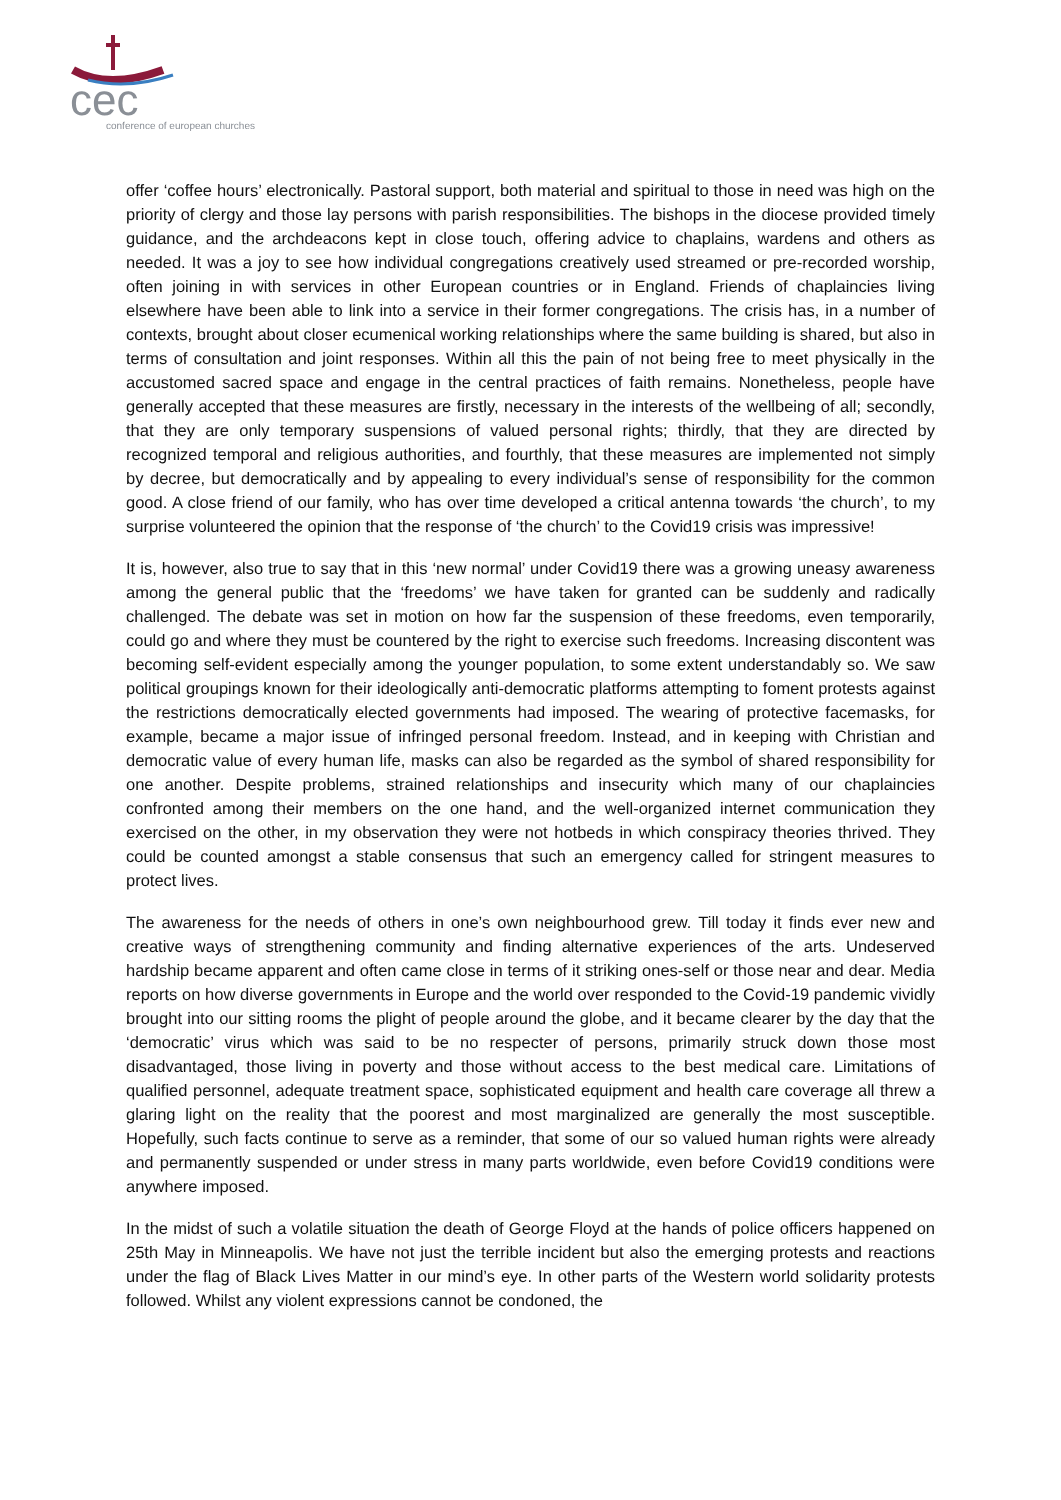cec
conference of european churches
offer ‘coffee hours’ electronically. Pastoral support, both material and spiritual to those in need was high on the priority of clergy and those lay persons with parish responsibilities. The bishops in the diocese provided timely guidance, and the archdeacons kept in close touch, offering advice to chaplains, wardens and others as needed. It was a joy to see how individual congregations creatively used streamed or pre-recorded worship, often joining in with services in other European countries or in England. Friends of chaplaincies living elsewhere have been able to link into a service in their former congregations. The crisis has, in a number of contexts, brought about closer ecumenical working relationships where the same building is shared, but also in terms of consultation and joint responses. Within all this the pain of not being free to meet physically in the accustomed sacred space and engage in the central practices of faith remains. Nonetheless, people have generally accepted that these measures are firstly, necessary in the interests of the wellbeing of all; secondly, that they are only temporary suspensions of valued personal rights; thirdly, that they are directed by recognized temporal and religious authorities, and fourthly, that these measures are implemented not simply by decree, but democratically and by appealing to every individual’s sense of responsibility for the common good. A close friend of our family, who has over time developed a critical antenna towards ‘the church’, to my surprise volunteered the opinion that the response of ‘the church’ to the Covid19 crisis was impressive!
It is, however, also true to say that in this ‘new normal’ under Covid19 there was a growing uneasy awareness among the general public that the ‘freedoms’ we have taken for granted can be suddenly and radically challenged. The debate was set in motion on how far the suspension of these freedoms, even temporarily, could go and where they must be countered by the right to exercise such freedoms. Increasing discontent was becoming self-evident especially among the younger population, to some extent understandably so. We saw political groupings known for their ideologically anti-democratic platforms attempting to foment protests against the restrictions democratically elected governments had imposed. The wearing of protective facemasks, for example, became a major issue of infringed personal freedom. Instead, and in keeping with Christian and democratic value of every human life, masks can also be regarded as the symbol of shared responsibility for one another. Despite problems, strained relationships and insecurity which many of our chaplaincies confronted among their members on the one hand, and the well-organized internet communication they exercised on the other, in my observation they were not hotbeds in which conspiracy theories thrived. They could be counted amongst a stable consensus that such an emergency called for stringent measures to protect lives.
The awareness for the needs of others in one’s own neighbourhood grew. Till today it finds ever new and creative ways of strengthening community and finding alternative experiences of the arts. Undeserved hardship became apparent and often came close in terms of it striking ones-self or those near and dear. Media reports on how diverse governments in Europe and the world over responded to the Covid-19 pandemic vividly brought into our sitting rooms the plight of people around the globe, and it became clearer by the day that the ‘democratic’ virus which was said to be no respecter of persons, primarily struck down those most disadvantaged, those living in poverty and those without access to the best medical care. Limitations of qualified personnel, adequate treatment space, sophisticated equipment and health care coverage all threw a glaring light on the reality that the poorest and most marginalized are generally the most susceptible. Hopefully, such facts continue to serve as a reminder, that some of our so valued human rights were already and permanently suspended or under stress in many parts worldwide, even before Covid19 conditions were anywhere imposed.
In the midst of such a volatile situation the death of George Floyd at the hands of police officers happened on 25th May in Minneapolis. We have not just the terrible incident but also the emerging protests and reactions under the flag of Black Lives Matter in our mind’s eye. In other parts of the Western world solidarity protests followed. Whilst any violent expressions cannot be condoned, the